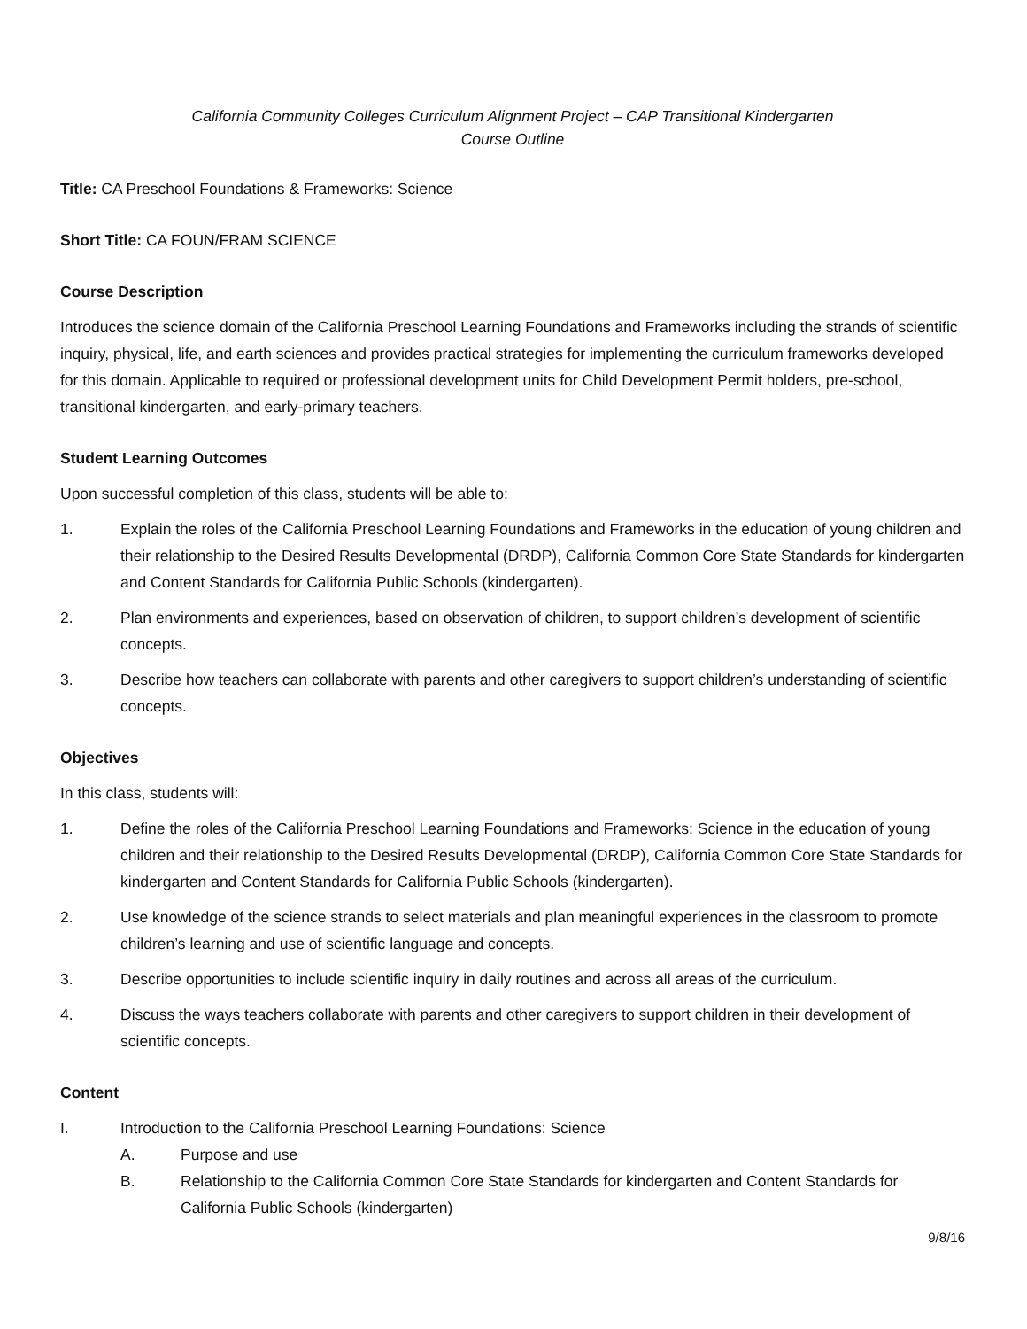California Community Colleges Curriculum Alignment Project – CAP Transitional Kindergarten
Course Outline
Title: CA Preschool Foundations & Frameworks: Science
Short Title: CA FOUN/FRAM SCIENCE
Course Description
Introduces the science domain of the California Preschool Learning Foundations and Frameworks including the strands of scientific inquiry, physical, life, and earth sciences and provides practical strategies for implementing the curriculum frameworks developed for this domain. Applicable to required or professional development units for Child Development Permit holders, pre-school, transitional kindergarten, and early-primary teachers.
Student Learning Outcomes
Upon successful completion of this class, students will be able to:
1. Explain the roles of the California Preschool Learning Foundations and Frameworks in the education of young children and their relationship to the Desired Results Developmental (DRDP), California Common Core State Standards for kindergarten and Content Standards for California Public Schools (kindergarten).
2. Plan environments and experiences, based on observation of children, to support children’s development of scientific concepts.
3. Describe how teachers can collaborate with parents and other caregivers to support children’s understanding of scientific concepts.
Objectives
In this class, students will:
1. Define the roles of the California Preschool Learning Foundations and Frameworks: Science in the education of young children and their relationship to the Desired Results Developmental (DRDP), California Common Core State Standards for kindergarten and Content Standards for California Public Schools (kindergarten).
2. Use knowledge of the science strands to select materials and plan meaningful experiences in the classroom to promote children’s learning and use of scientific language and concepts.
3. Describe opportunities to include scientific inquiry in daily routines and across all areas of the curriculum.
4. Discuss the ways teachers collaborate with parents and other caregivers to support children in their development of scientific concepts.
Content
I. Introduction to the California Preschool Learning Foundations: Science
A. Purpose and use
B. Relationship to the California Common Core State Standards for kindergarten and Content Standards for California Public Schools (kindergarten)
9/8/16